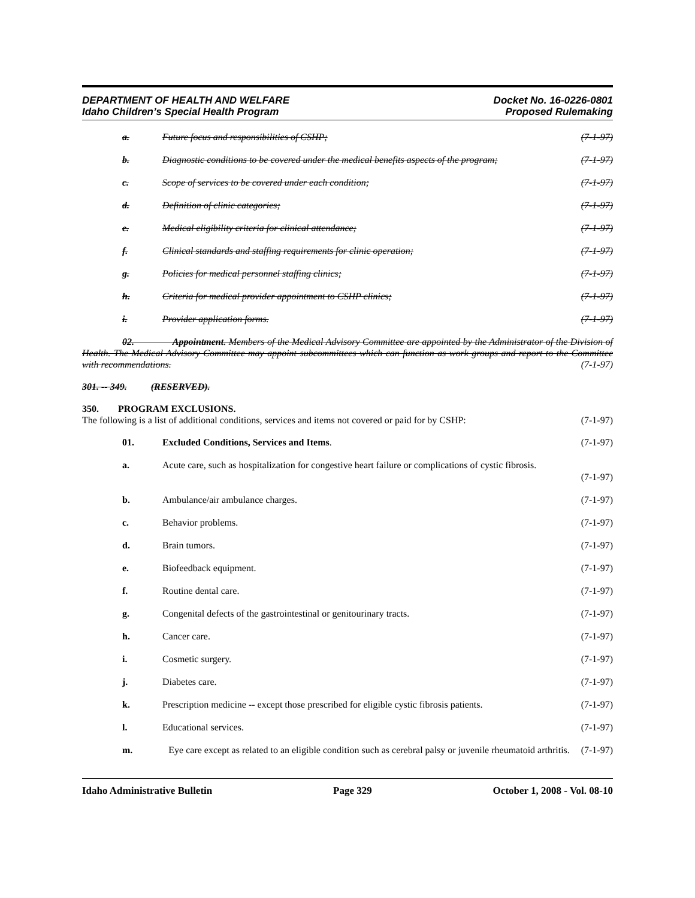DEPARTMENT OF HEALTH AND WELFARE
Idaho Children’s Special Health Program
Docket No. 16-0226-0801
Proposed Rulemaking
a. Future focus and responsibilities of CSHP; (7-1-97)
b. Diagnostic conditions to be covered under the medical benefits aspects of the program; (7-1-97)
c. Scope of services to be covered under each condition; (7-1-97)
d. Definition of clinic categories; (7-1-97)
e. Medical eligibility criteria for clinical attendance; (7-1-97)
f. Clinical standards and staffing requirements for clinic operation; (7-1-97)
g. Policies for medical personnel staffing clinics; (7-1-97)
h. Criteria for medical provider appointment to CSHP clinics; (7-1-97)
i. Provider application forms. (7-1-97)
02. Appointment. Members of the Medical Advisory Committee are appointed by the Administrator of the Division of Health. The Medical Advisory Committee may appoint subcommittees which can function as work groups and report to the Committee with recommendations. (7-1-97)
301. -- 349. (RESERVED).
350. PROGRAM EXCLUSIONS.
The following is a list of additional conditions, services and items not covered or paid for by CSHP: (7-1-97)
01. Excluded Conditions, Services and Items. (7-1-97)
a. Acute care, such as hospitalization for congestive heart failure or complications of cystic fibrosis.
(7-1-97)
b. Ambulance/air ambulance charges. (7-1-97)
c. Behavior problems. (7-1-97)
d. Brain tumors. (7-1-97)
e. Biofeedback equipment. (7-1-97)
f. Routine dental care. (7-1-97)
g. Congenital defects of the gastrointestinal or genitourinary tracts. (7-1-97)
h. Cancer care. (7-1-97)
i. Cosmetic surgery. (7-1-97)
j. Diabetes care. (7-1-97)
k. Prescription medicine -- except those prescribed for eligible cystic fibrosis patients. (7-1-97)
l. Educational services. (7-1-97)
m. Eye care except as related to an eligible condition such as cerebral palsy or juvenile rheumatoid arthritis. (7-1-97)
Idaho Administrative Bulletin Page 329 October 1, 2008 - Vol. 08-10